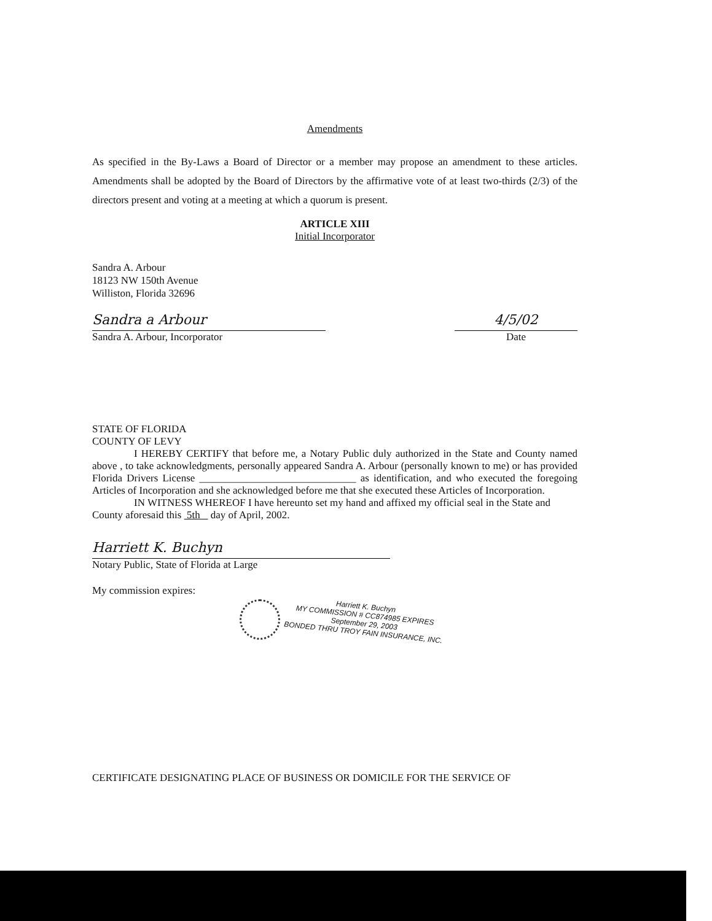Amendments
As specified in the By-Laws a Board of Director or a member may propose an amendment to these articles. Amendments shall be adopted by the Board of Directors by the affirmative vote of at least two-thirds (2/3) of the directors present and voting at a meeting at which a quorum is present.
ARTICLE XIII
Initial Incorporator
Sandra A. Arbour
18123 NW 150th Avenue
Williston, Florida 32696
Sandra a Arbour
Sandra A. Arbour, Incorporator
4/5/02
Date
STATE OF FLORIDA
COUNTY OF LEVY
I HEREBY CERTIFY that before me, a Notary Public duly authorized in the State and County named above , to take acknowledgments, personally appeared Sandra A. Arbour (personally known to me) or has provided Florida Drivers License ______________________________ as identification, and who executed the foregoing Articles of Incorporation and she acknowledged before me that she executed these Articles of Incorporation.
IN WITNESS WHEREOF I have hereunto set my hand and affixed my official seal in the State and County aforesaid this 5th day of April, 2002.
Harriett K. Buchyn
Notary Public, State of Florida at Large
My commission expires:
Harriett K. Buchyn
MY COMMISSION # CC874985 EXPIRES
September 29, 2003
BONDED THRU TROY FAIN INSURANCE, INC.
CERTIFICATE DESIGNATING PLACE OF BUSINESS OR DOMICILE FOR THE SERVICE OF